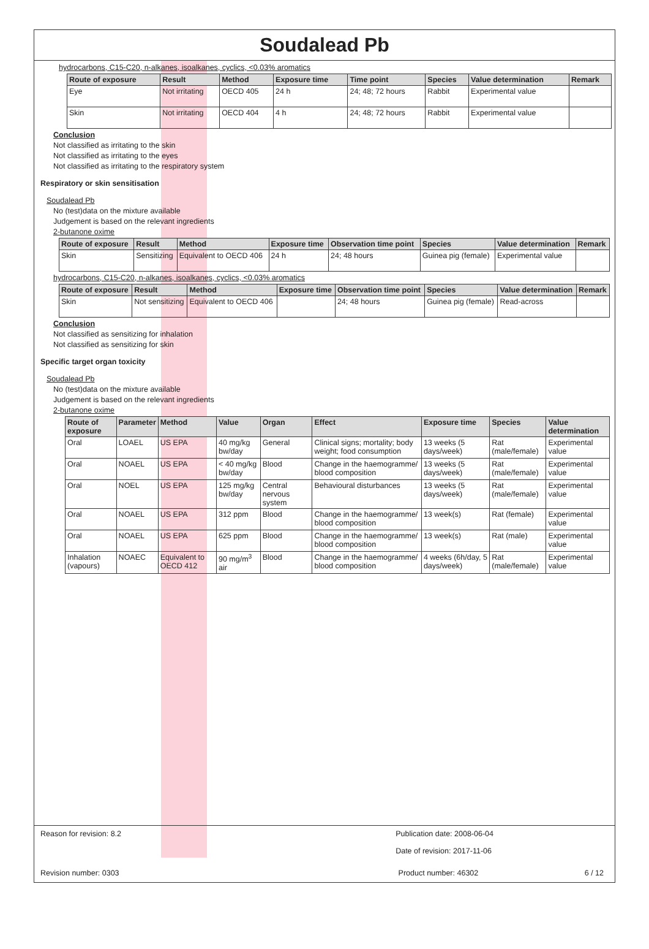Soudalead Pb
hydrocarbons, C15-C20, n-alkanes, isoalkanes, cyclics, <0.03% aromatics
| Route of exposure | Result | Method | Exposure time | Time point | Species | Value determination | Remark |
| --- | --- | --- | --- | --- | --- | --- | --- |
| Eye | Not irritating | OECD 405 | 24 h | 24; 48; 72 hours | Rabbit | Experimental value | |
| Skin | Not irritating | OECD 404 | 4 h | 24; 48; 72 hours | Rabbit | Experimental value | |
Conclusion
Not classified as irritating to the skin
Not classified as irritating to the eyes
Not classified as irritating to the respiratory system
Respiratory or skin sensitisation
Soudalead Pb
No (test)data on the mixture available
Judgement is based on the relevant ingredients
2-butanone oxime
| Route of exposure | Result | Method | Exposure time | Observation time point | Species | Value determination | Remark |
| --- | --- | --- | --- | --- | --- | --- | --- |
| Skin | Sensitizing | Equivalent to OECD 406 | 24 h | 24; 48 hours | Guinea pig (female) | Experimental value | |
hydrocarbons, C15-C20, n-alkanes, isoalkanes, cyclics, <0.03% aromatics
| Route of exposure | Result | Method | Exposure time | Observation time point | Species | Value determination | Remark |
| --- | --- | --- | --- | --- | --- | --- | --- |
| Skin | Not sensitizing | Equivalent to OECD 406 | | 24; 48 hours | Guinea pig (female) | Read-across | |
Conclusion
Not classified as sensitizing for inhalation
Not classified as sensitizing for skin
Specific target organ toxicity
Soudalead Pb
No (test)data on the mixture available
Judgement is based on the relevant ingredients
2-butanone oxime
| Route of exposure | Parameter | Method | Value | Organ | Effect | Exposure time | Species | Value determination |
| --- | --- | --- | --- | --- | --- | --- | --- | --- |
| Oral | LOAEL | US EPA | 40 mg/kg bw/day | General | Clinical signs; mortality; body weight; food consumption | 13 weeks (5 days/week) | Rat (male/female) | Experimental value |
| Oral | NOAEL | US EPA | < 40 mg/kg bw/day | Blood | Change in the haemogramme/ blood composition | 13 weeks (5 days/week) | Rat (male/female) | Experimental value |
| Oral | NOEL | US EPA | 125 mg/kg bw/day | Central nervous system | Behavioural disturbances | 13 weeks (5 days/week) | Rat (male/female) | Experimental value |
| Oral | NOAEL | US EPA | 312 ppm | Blood | Change in the haemogramme/ blood composition | 13 week(s) | Rat (female) | Experimental value |
| Oral | NOAEL | US EPA | 625 ppm | Blood | Change in the haemogramme/ blood composition | 13 week(s) | Rat (male) | Experimental value |
| Inhalation (vapours) | NOAEC | Equivalent to OECD 412 | 90 mg/m<sup>3</sup> air | Blood | Change in the haemogramme/ blood composition | 4 weeks (6h/day, 5 days/week) | Rat (male/female) | Experimental value |
Reason for revision: 8.2 Publication date: 2008-06-04
Date of revision: 2017-11-06
Revision number: 0303 Product number: 46302 6 / 12